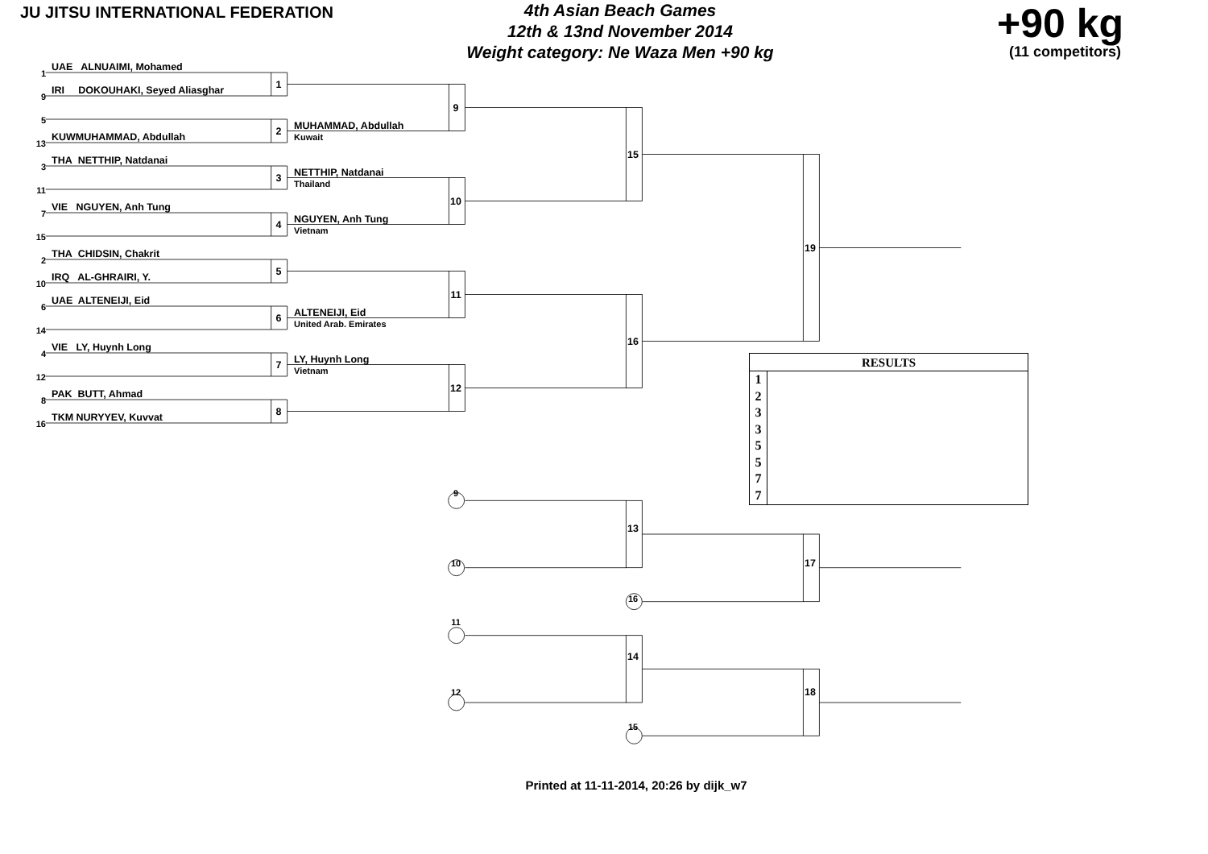JU JITSU INTERNATIONAL FEDERATION
4th Asian Beach Games
12th & 13nd November 2014
Weight category: Ne Waza Men +90 kg
+90 kg
(11 competitors)
1
UAE ALNUAIMI, Mohamed
1
9
IRI DOKOUHAKI, Seyed Aliasghar
9
5
MUHAMMAD, Abdullah
2
Kuwait
13
KUWMUHAMMAD, Abdullah
15
3
THA NETTHIP, Natdanai
NETTHIP, Natdanai
3
Thailand
11
10
7
VIE NGUYEN, Anh Tung
NGUYEN, Anh Tung
4
Vietnam
15
19
2
THA CHIDSIN, Chakrit
5
10
IRQ AL-GHRAIRI, Y.
11
6
UAE ALTENEIJI, Eid
ALTENEIJI, Eid
6
United Arab. Emirates
14
16
4
VIE LY, Huynh Long
LY, Huynh Long
7
RESULTS
1
2
3
3
5
5
7
7
Vietnam
12
12
8
PAK BUTT, Ahmad
8
16
TKM NURYYEV, Kuvvat
9
13
10
17
16
11
14
12
18
15
Printed at 11-11-2014, 20:26 by dijk_w7